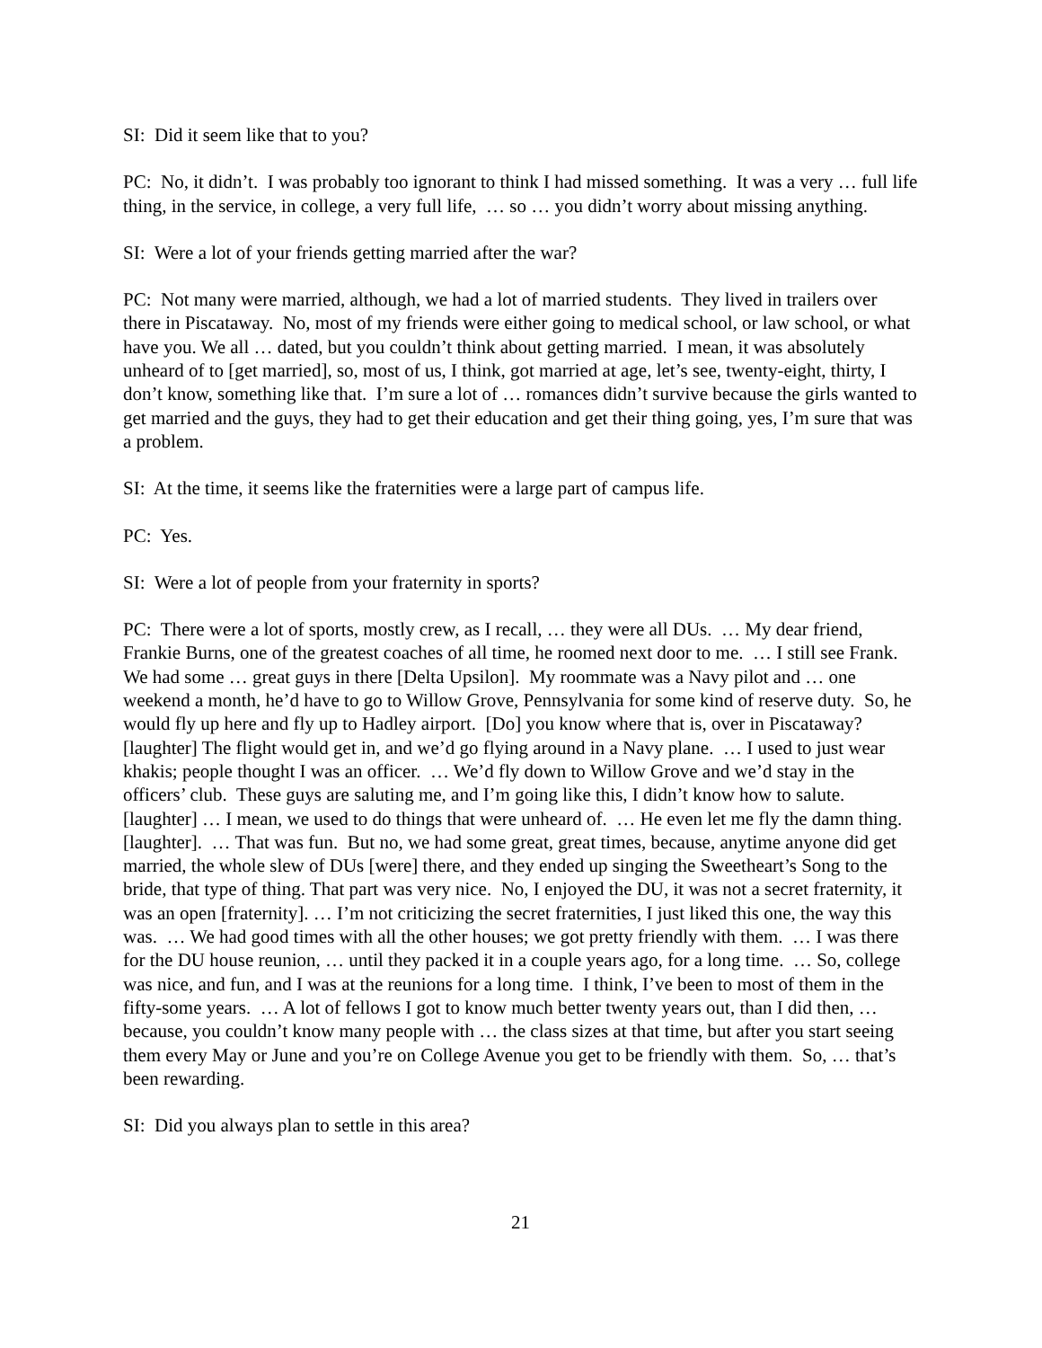SI: Did it seem like that to you?
PC: No, it didn’t. I was probably too ignorant to think I had missed something. It was a very … full life thing, in the service, in college, a very full life, … so … you didn’t worry about missing anything.
SI: Were a lot of your friends getting married after the war?
PC: Not many were married, although, we had a lot of married students. They lived in trailers over there in Piscataway. No, most of my friends were either going to medical school, or law school, or what have you. We all … dated, but you couldn’t think about getting married. I mean, it was absolutely unheard of to [get married], so, most of us, I think, got married at age, let’s see, twenty-eight, thirty, I don’t know, something like that. I’m sure a lot of … romances didn’t survive because the girls wanted to get married and the guys, they had to get their education and get their thing going, yes, I’m sure that was a problem.
SI: At the time, it seems like the fraternities were a large part of campus life.
PC: Yes.
SI: Were a lot of people from your fraternity in sports?
PC: There were a lot of sports, mostly crew, as I recall, … they were all DUs. … My dear friend, Frankie Burns, one of the greatest coaches of all time, he roomed next door to me. … I still see Frank. We had some … great guys in there [Delta Upsilon]. My roommate was a Navy pilot and … one weekend a month, he’d have to go to Willow Grove, Pennsylvania for some kind of reserve duty. So, he would fly up here and fly up to Hadley airport. [Do] you know where that is, over in Piscataway? [laughter] The flight would get in, and we’d go flying around in a Navy plane. … I used to just wear khakis; people thought I was an officer. … We’d fly down to Willow Grove and we’d stay in the officers’ club. These guys are saluting me, and I’m going like this, I didn’t know how to salute. [laughter] … I mean, we used to do things that were unheard of. … He even let me fly the damn thing. [laughter]. … That was fun. But no, we had some great, great times, because, anytime anyone did get married, the whole slew of DUs [were] there, and they ended up singing the Sweetheart’s Song to the bride, that type of thing. That part was very nice. No, I enjoyed the DU, it was not a secret fraternity, it was an open [fraternity]. … I’m not criticizing the secret fraternities, I just liked this one, the way this was. … We had good times with all the other houses; we got pretty friendly with them. … I was there for the DU house reunion, … until they packed it in a couple years ago, for a long time. … So, college was nice, and fun, and I was at the reunions for a long time. I think, I’ve been to most of them in the fifty-some years. … A lot of fellows I got to know much better twenty years out, than I did then, … because, you couldn’t know many people with … the class sizes at that time, but after you start seeing them every May or June and you’re on College Avenue you get to be friendly with them. So, … that’s been rewarding.
SI: Did you always plan to settle in this area?
21